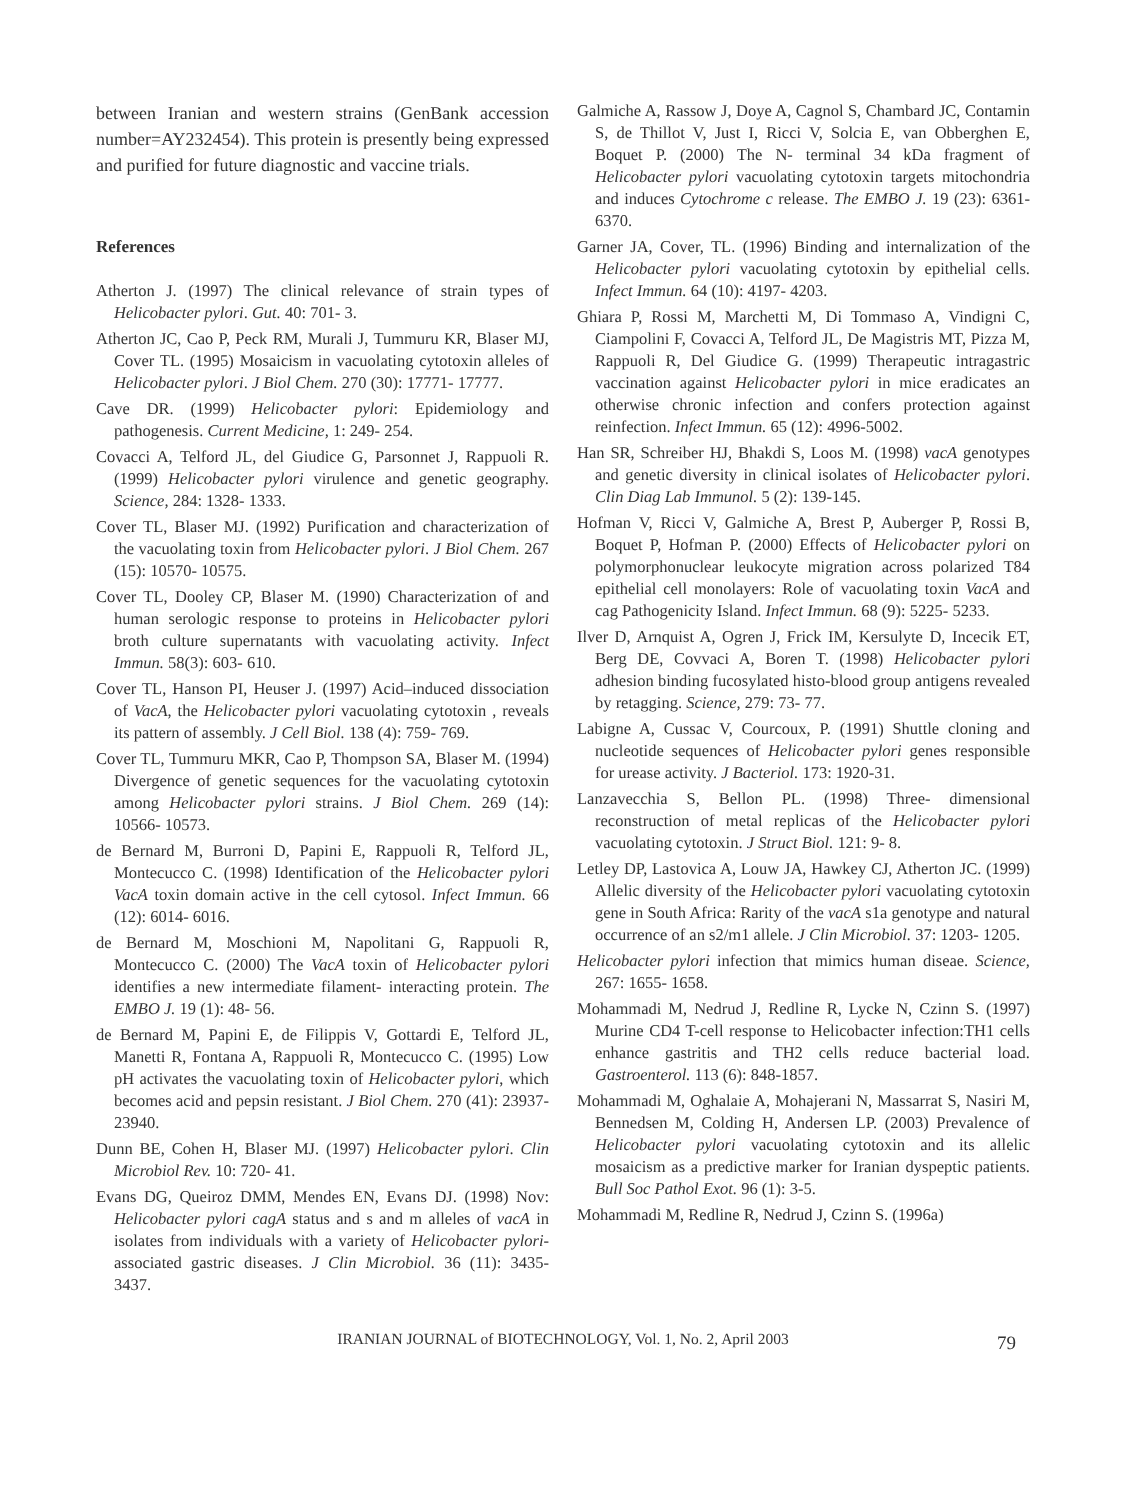between Iranian and western strains (GenBank accession number=AY232454). This protein is presently being expressed and purified for future diagnostic and vaccine trials.
References
Atherton J. (1997) The clinical relevance of strain types of Helicobacter pylori. Gut. 40: 701- 3.
Atherton JC, Cao P, Peck RM, Murali J, Tummuru KR, Blaser MJ, Cover TL. (1995) Mosaicism in vacuolating cytotoxin alleles of Helicobacter pylori. J Biol Chem. 270 (30): 17771- 17777.
Cave DR. (1999) Helicobacter pylori: Epidemiology and pathogenesis. Current Medicine, 1: 249- 254.
Covacci A, Telford JL, del Giudice G, Parsonnet J, Rappuoli R. (1999) Helicobacter pylori virulence and genetic geography. Science, 284: 1328- 1333.
Cover TL, Blaser MJ. (1992) Purification and characterization of the vacuolating toxin from Helicobacter pylori. J Biol Chem. 267 (15): 10570- 10575.
Cover TL, Dooley CP, Blaser M. (1990) Characterization of and human serologic response to proteins in Helicobacter pylori broth culture supernatants with vacuolating activity. Infect Immun. 58(3): 603- 610.
Cover TL, Hanson PI, Heuser J. (1997) Acid–induced dissociation of VacA, the Helicobacter pylori vacuolating cytotoxin , reveals its pattern of assembly. J Cell Biol. 138 (4): 759- 769.
Cover TL, Tummuru MKR, Cao P, Thompson SA, Blaser M. (1994) Divergence of genetic sequences for the vacuolating cytotoxin among Helicobacter pylori strains. J Biol Chem. 269 (14): 10566- 10573.
de Bernard M, Burroni D, Papini E, Rappuoli R, Telford JL, Montecucco C. (1998) Identification of the Helicobacter pylori VacA toxin domain active in the cell cytosol. Infect Immun. 66 (12): 6014- 6016.
de Bernard M, Moschioni M, Napolitani G, Rappuoli R, Montecucco C. (2000) The VacA toxin of Helicobacter pylori identifies a new intermediate filament- interacting protein. The EMBO J. 19 (1): 48- 56.
de Bernard M, Papini E, de Filippis V, Gottardi E, Telford JL, Manetti R, Fontana A, Rappuoli R, Montecucco C. (1995) Low pH activates the vacuolating toxin of Helicobacter pylori, which becomes acid and pepsin resistant. J Biol Chem. 270 (41): 23937-23940.
Dunn BE, Cohen H, Blaser MJ. (1997) Helicobacter pylori. Clin Microbiol Rev. 10: 720- 41.
Evans DG, Queiroz DMM, Mendes EN, Evans DJ. (1998) Nov: Helicobacter pylori cagA status and s and m alleles of vacA in isolates from individuals with a variety of Helicobacter pylori- associated gastric diseases. J Clin Microbiol. 36 (11): 3435- 3437.
Galmiche A, Rassow J, Doye A, Cagnol S, Chambard JC, Contamin S, de Thillot V, Just I, Ricci V, Solcia E, van Obberghen E, Boquet P. (2000) The N- terminal 34 kDa fragment of Helicobacter pylori vacuolating cytotoxin targets mitochondria and induces Cytochrome c release. The EMBO J. 19 (23): 6361- 6370.
Garner JA, Cover, TL. (1996) Binding and internalization of the Helicobacter pylori vacuolating cytotoxin by epithelial cells. Infect Immun. 64 (10): 4197- 4203.
Ghiara P, Rossi M, Marchetti M, Di Tommaso A, Vindigni C, Ciampolini F, Covacci A, Telford JL, De Magistris MT, Pizza M, Rappuoli R, Del Giudice G. (1999) Therapeutic intragastric vaccination against Helicobacter pylori in mice eradicates an otherwise chronic infection and confers protection against reinfection. Infect Immun. 65 (12): 4996-5002.
Han SR, Schreiber HJ, Bhakdi S, Loos M. (1998) vacA genotypes and genetic diversity in clinical isolates of Helicobacter pylori. Clin Diag Lab Immunol. 5 (2): 139-145.
Hofman V, Ricci V, Galmiche A, Brest P, Auberger P, Rossi B, Boquet P, Hofman P. (2000) Effects of Helicobacter pylori on polymorphonuclear leukocyte migration across polarized T84 epithelial cell monolayers: Role of vacuolating toxin VacA and cag Pathogenicity Island. Infect Immun. 68 (9): 5225- 5233.
Ilver D, Arnquist A, Ogren J, Frick IM, Kersulyte D, Incecik ET, Berg DE, Covvaci A, Boren T. (1998) Helicobacter pylori adhesion binding fucosylated histo-blood group antigens revealed by retagging. Science, 279: 73- 77.
Labigne A, Cussac V, Courcoux, P. (1991) Shuttle cloning and nucleotide sequences of Helicobacter pylori genes responsible for urease activity. J Bacteriol. 173: 1920-31.
Lanzavecchia S, Bellon PL. (1998) Three- dimensional reconstruction of metal replicas of the Helicobacter pylori vacuolating cytotoxin. J Struct Biol. 121: 9- 8.
Letley DP, Lastovica A, Louw JA, Hawkey CJ, Atherton JC. (1999) Allelic diversity of the Helicobacter pylori vacuolating cytotoxin gene in South Africa: Rarity of the vacA s1a genotype and natural occurrence of an s2/m1 allele. J Clin Microbiol. 37: 1203- 1205.
Helicobacter pylori infection that mimics human diseae. Science, 267: 1655- 1658.
Mohammadi M, Nedrud J, Redline R, Lycke N, Czinn S. (1997) Murine CD4 T-cell response to Helicobacter infection:TH1 cells enhance gastritis and TH2 cells reduce bacterial load. Gastroenterol. 113 (6): 848-1857.
Mohammadi M, Oghalaie A, Mohajerani N, Massarrat S, Nasiri M, Bennedsen M, Colding H, Andersen LP. (2003) Prevalence of Helicobacter pylori vacuolating cytotoxin and its allelic mosaicism as a predictive marker for Iranian dyspeptic patients. Bull Soc Pathol Exot. 96 (1): 3-5.
Mohammadi M, Redline R, Nedrud J, Czinn S. (1996a)
IRANIAN JOURNAL of BIOTECHNOLOGY, Vol. 1, No. 2, April 2003 79